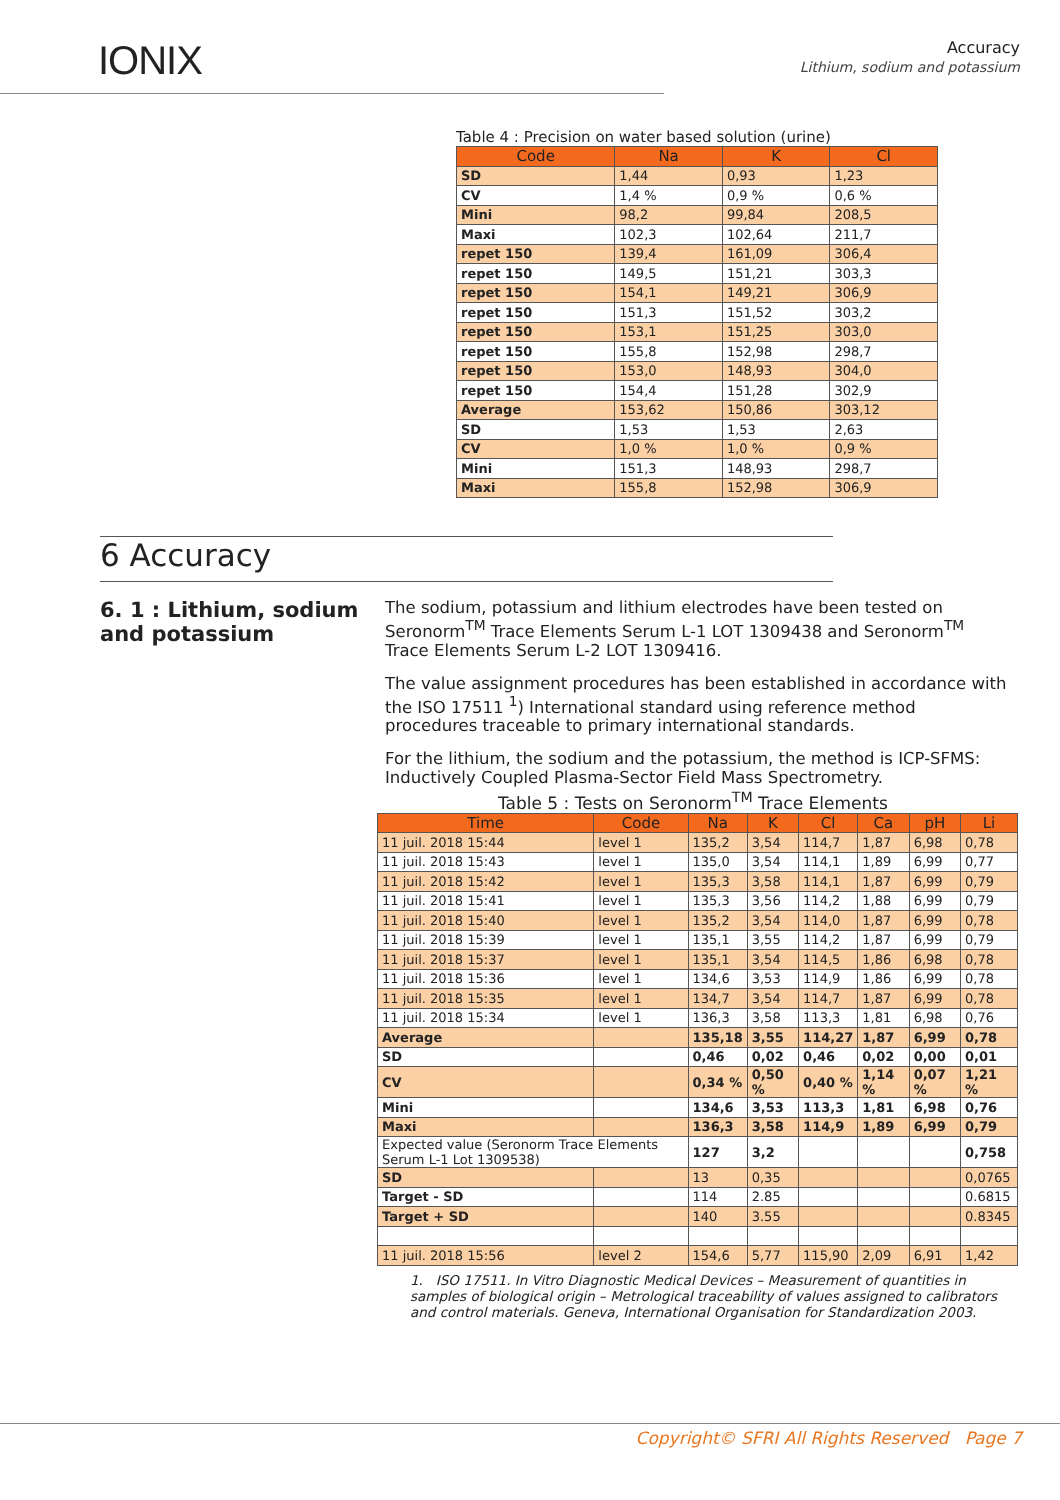IONIX
Accuracy
Lithium, sodium and potassium
Table 4 : Precision on water based solution (urine)
| Code | Na | K | Cl |
| --- | --- | --- | --- |
| SD | 1,44 | 0,93 | 1,23 |
| CV | 1,4 % | 0,9 % | 0,6 % |
| Mini | 98,2 | 99,84 | 208,5 |
| Maxi | 102,3 | 102,64 | 211,7 |
| repet 150 | 139,4 | 161,09 | 306,4 |
| repet 150 | 149,5 | 151,21 | 303,3 |
| repet 150 | 154,1 | 149,21 | 306,9 |
| repet 150 | 151,3 | 151,52 | 303,2 |
| repet 150 | 153,1 | 151,25 | 303,0 |
| repet 150 | 155,8 | 152,98 | 298,7 |
| repet 150 | 153,0 | 148,93 | 304,0 |
| repet 150 | 154,4 | 151,28 | 302,9 |
| Average | 153,62 | 150,86 | 303,12 |
| SD | 1,53 | 1,53 | 2,63 |
| CV | 1,0 % | 1,0 % | 0,9 % |
| Mini | 151,3 | 148,93 | 298,7 |
| Maxi | 155,8 | 152,98 | 306,9 |
6 Accuracy
6. 1 : Lithium, sodium and potassium
The sodium, potassium and lithium electrodes have been tested on Seronorm<sup>TM</sup> Trace Elements Serum L-1 LOT 1309438 and Seronorm<sup>TM</sup> Trace Elements Serum L-2 LOT 1309416.
The value assignment procedures has been established in accordance with the ISO 17511 <sup>1</sup>) International standard using reference method procedures traceable to primary international standards.
For the lithium, the sodium and the potassium, the method is ICP-SFMS: Inductively Coupled Plasma-Sector Field Mass Spectrometry.
Table 5 : Tests on Seronorm<sup>TM</sup> Trace Elements
| Time | Code | Na | K | Cl | Ca | pH | Li |
| --- | --- | --- | --- | --- | --- | --- | --- |
| 11 juil. 2018 15:44 | level 1 | 135,2 | 3,54 | 114,7 | 1,87 | 6,98 | 0,78 |
| 11 juil. 2018 15:43 | level 1 | 135,0 | 3,54 | 114,1 | 1,89 | 6,99 | 0,77 |
| 11 juil. 2018 15:42 | level 1 | 135,3 | 3,58 | 114,1 | 1,87 | 6,99 | 0,79 |
| 11 juil. 2018 15:41 | level 1 | 135,3 | 3,56 | 114,2 | 1,88 | 6,99 | 0,79 |
| 11 juil. 2018 15:40 | level 1 | 135,2 | 3,54 | 114,0 | 1,87 | 6,99 | 0,78 |
| 11 juil. 2018 15:39 | level 1 | 135,1 | 3,55 | 114,2 | 1,87 | 6,99 | 0,79 |
| 11 juil. 2018 15:37 | level 1 | 135,1 | 3,54 | 114,5 | 1,86 | 6,98 | 0,78 |
| 11 juil. 2018 15:36 | level 1 | 134,6 | 3,53 | 114,9 | 1,86 | 6,99 | 0,78 |
| 11 juil. 2018 15:35 | level 1 | 134,7 | 3,54 | 114,7 | 1,87 | 6,99 | 0,78 |
| 11 juil. 2018 15:34 | level 1 | 136,3 | 3,58 | 113,3 | 1,81 | 6,98 | 0,76 |
| Average | | 135,18 | 3,55 | 114,27 | 1,87 | 6,99 | 0,78 |
| SD | | 0,46 | 0,02 | 0,46 | 0,02 | 0,00 | 0,01 |
| CV | | 0,34 % | 0,50 % | 0,40 % | 1,14 % | 0,07 % | 1,21 % |
| Mini | | 134,6 | 3,53 | 113,3 | 1,81 | 6,98 | 0,76 |
| Maxi | | 136,3 | 3,58 | 114,9 | 1,89 | 6,99 | 0,79 |
| Expected value (Seronorm Trace Elements Serum L-1 Lot 1309538) | | 127 | 3,2 | | | | 0,758 |
| SD | | 13 | 0,35 | | | | 0,0765 |
| Target - SD | | 114 | 2.85 | | | | 0.6815 |
| Target + SD | | 140 | 3.55 | | | | 0.8345 |
| 11 juil. 2018 15:56 | level 2 | 154,6 | 5,77 | 115,90 | 2,09 | 6,91 | 1,42 |
1. ISO 17511. In Vitro Diagnostic Medical Devices – Measurement of quantities in samples of biological origin – Metrological traceability of values assigned to calibrators and control materials. Geneva, International Organisation for Standardization 2003.
Copyright© SFRI All Rights Reserved Page 7